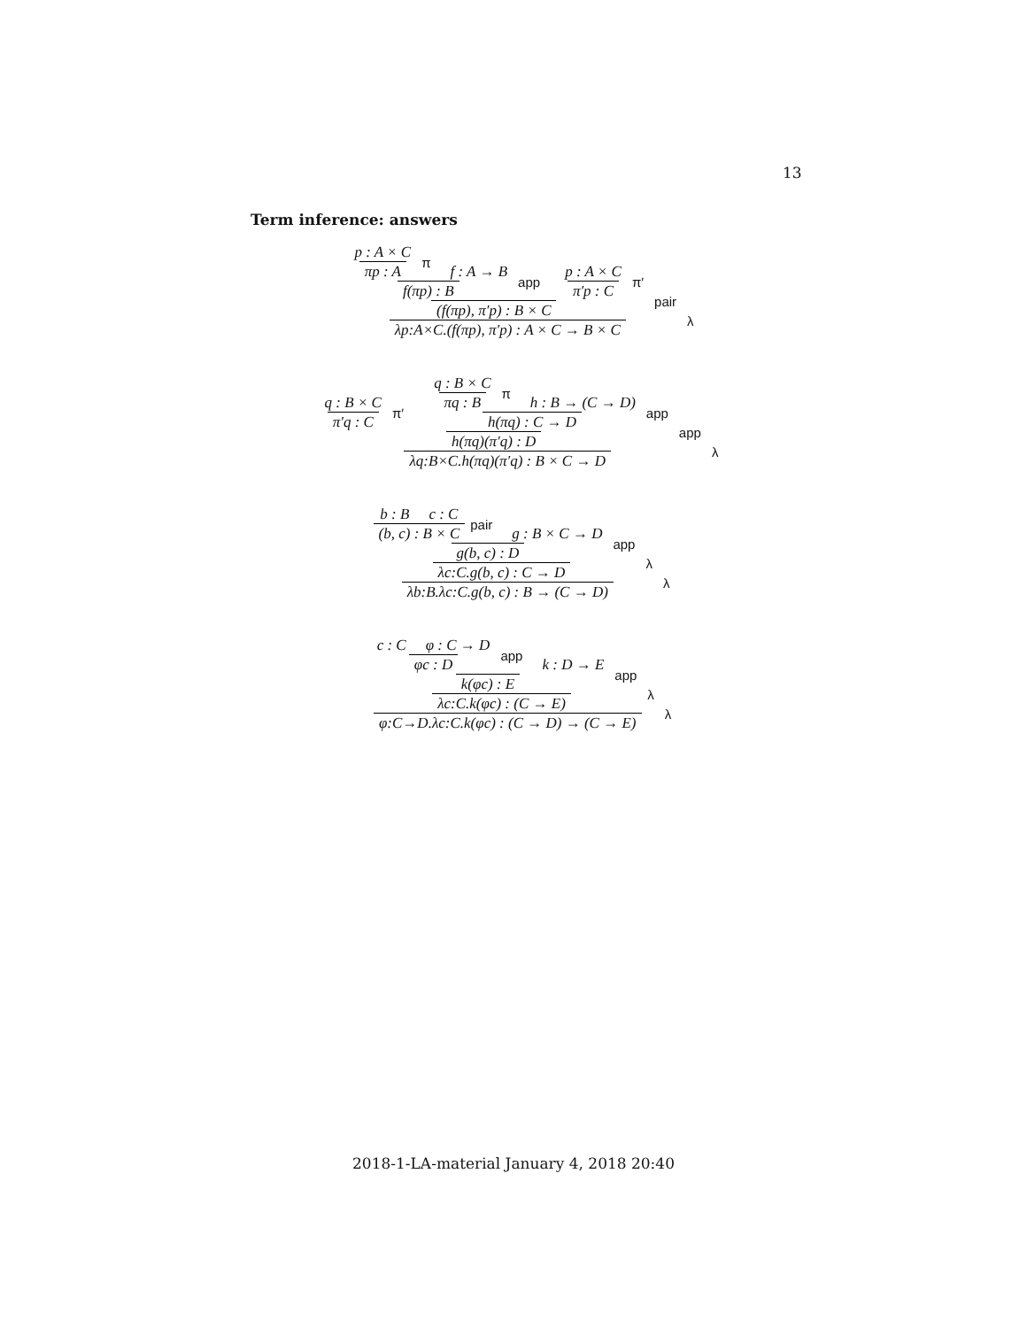13
Term inference: answers
p : A × C
πp : A
π
f : A → B
f(πp) : B
app
p : A × C
π′p : C
π′
(f(πp), π′p) : B × C
pair
λp:A×C.(f(πp), π′p) : A × C → B × C
λ
q : B × C
π′q : C
π′
q : B × C
πq : B
π
h : B → (C → D)
h(πq) : C → D
app
h(πq)(π′q) : D
app
λq:B×C.h(πq)(π′q) : B × C → D
λ
b : B c : C
(b, c) : B × C
pair
g : B × C → D
g(b, c) : D
app
λc:C.g(b, c) : C → D
λ
λb:B.λc:C.g(b, c) : B → (C → D)
λ
c : C φ : C → D
φc : D
app
k : D → E
k(φc) : E
app
λc:C.k(φc) : (C → E)
λ
φ:C→D.λc:C.k(φc) : (C → D) → (C → E)
λ
2018-1-LA-material January 4, 2018 20:40